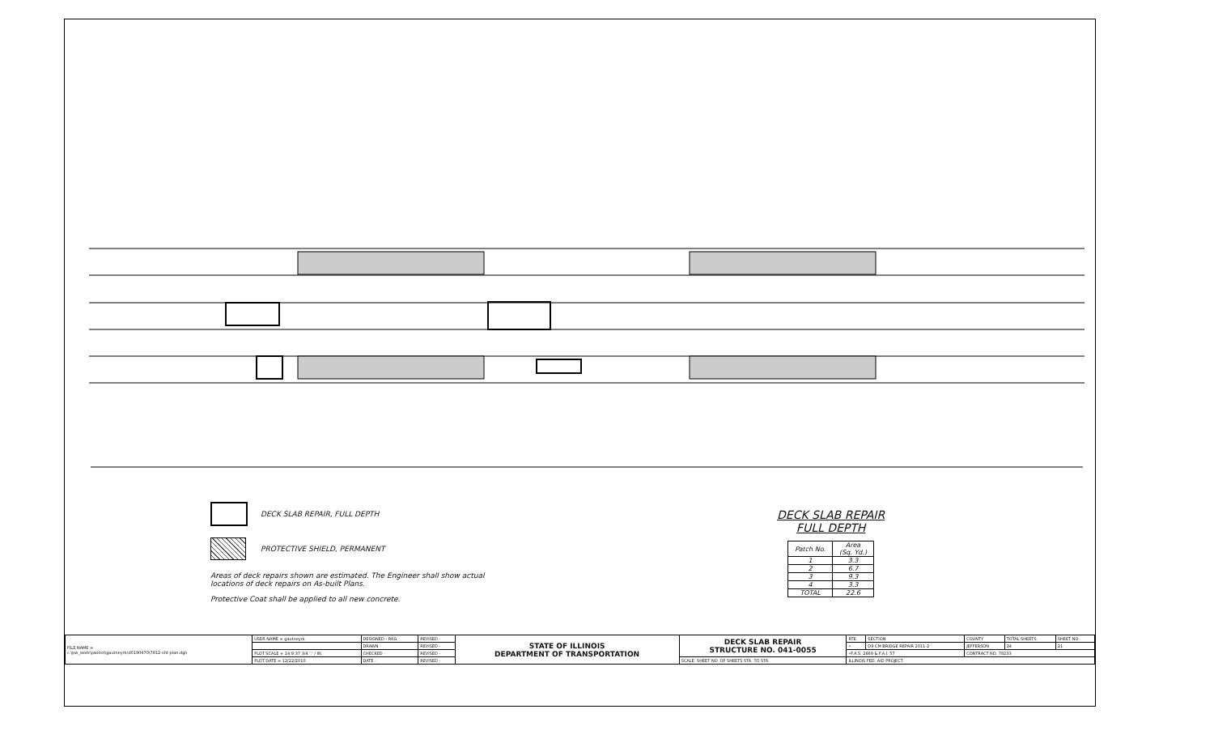DECK SLAB REPAIR, FULL DEPTH
PROTECTIVE SHIELD, PERMANENT
Areas of deck repairs shown are estimated. The Engineer shall show actual
locations of deck repairs on As-built Plans.
Protective Coat shall be applied to all new concrete.
DECK SLAB REPAIR
FULL DEPTH
| Patch No. | Area (Sq. Yd.) |
| --- | --- |
| 1 | 3.3 |
| 2 | 6.7 |
| 3 | 9.3 |
| 4 | 3.3 |
| TOTAL | 22.6 |
| FILE NAME = c:\pw_work\pwidot\gautneyrk\d0190470\7812-sht-plan.dgn | USER NAME = gautneyrk | DESIGNED - RKG | REVISED - | STATE OF ILLINOIS DEPARTMENT OF TRANSPORTATION | DECK SLAB REPAIR STRUCTURE NO. 041-0055 | RTE. | SECTION | COUNTY | TOTAL SHEETS | SHEET NO. |
| | | DRAWN - | REVISED - | | | • | D9 CM BRIDGE REPAIR 2011-2 | JEFFERSON | 24 | 21 |
| | PLOT SCALE = 14:9:37 3/4 ':' / IN. | CHECKED - | REVISED - | | | •F.A.S. 2869 & F.A.I. 57 | | CONTRACT NO. 78233 | | |
| | PLOT DATE = 12/22/2010 | DATE - | REVISED - | | SCALE: SHEET NO. OF SHEETS STA. TO STA. | ILLINOIS FED. AID PROJECT | | | | |